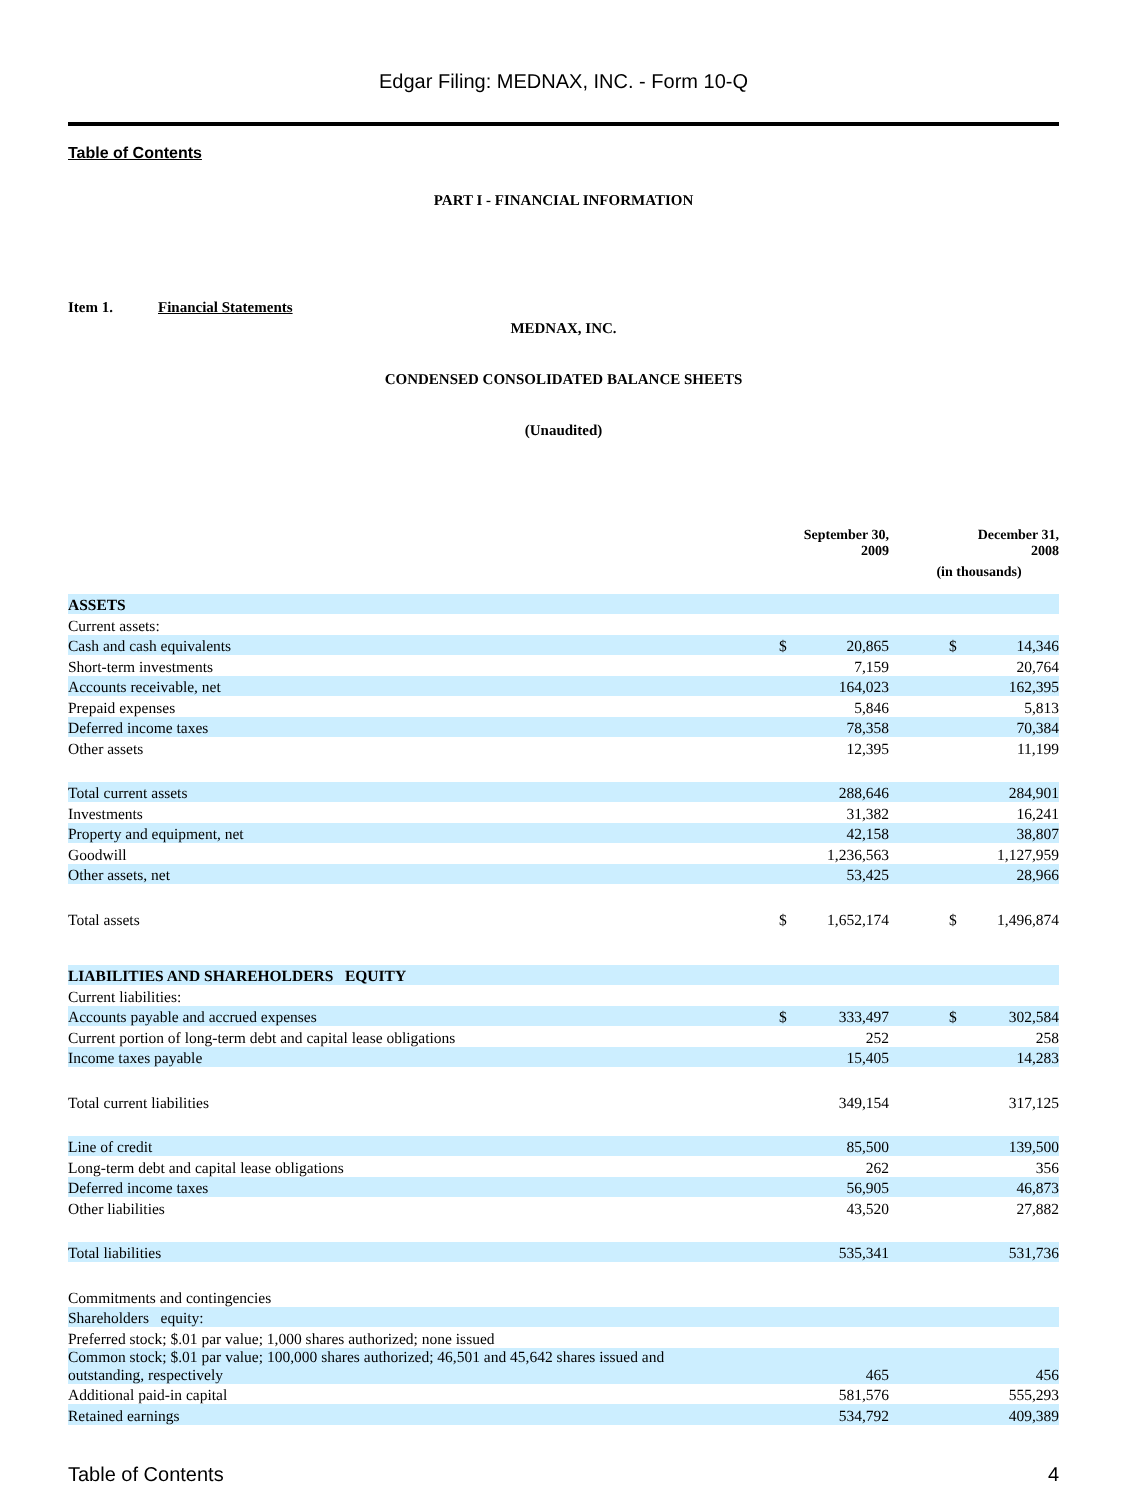Edgar Filing: MEDNAX, INC. - Form 10-Q
Table of Contents
PART I - FINANCIAL INFORMATION
Item 1. Financial Statements
MEDNAX, INC.
CONDENSED CONSOLIDATED BALANCE SHEETS
(Unaudited)
| | September 30, 2009 | | | December 31, 2008 | |
| --- | --- | --- | --- | --- | --- |
| | (in thousands) | | | | |
| ASSETS | | | | | |
| Current assets: | | | | | |
| Cash and cash equivalents | $ | 20,865 | | $ | 14,346 |
| Short-term investments | | 7,159 | | | 20,764 |
| Accounts receivable, net | | 164,023 | | | 162,395 |
| Prepaid expenses | | 5,846 | | | 5,813 |
| Deferred income taxes | | 78,358 | | | 70,384 |
| Other assets | | 12,395 | | | 11,199 |
| Total current assets | | 288,646 | | | 284,901 |
| Investments | | 31,382 | | | 16,241 |
| Property and equipment, net | | 42,158 | | | 38,807 |
| Goodwill | | 1,236,563 | | | 1,127,959 |
| Other assets, net | | 53,425 | | | 28,966 |
| Total assets | $ | 1,652,174 | | $ | 1,496,874 |
| LIABILITIES AND SHAREHOLDERS EQUITY | | | | | |
| Current liabilities: | | | | | |
| Accounts payable and accrued expenses | $ | 333,497 | | $ | 302,584 |
| Current portion of long-term debt and capital lease obligations | | 252 | | | 258 |
| Income taxes payable | | 15,405 | | | 14,283 |
| Total current liabilities | | 349,154 | | | 317,125 |
| Line of credit | | 85,500 | | | 139,500 |
| Long-term debt and capital lease obligations | | 262 | | | 356 |
| Deferred income taxes | | 56,905 | | | 46,873 |
| Other liabilities | | 43,520 | | | 27,882 |
| Total liabilities | | 535,341 | | | 531,736 |
| Commitments and contingencies | | | | | |
| Shareholders equity: | | | | | |
| Preferred stock; $.01 par value; 1,000 shares authorized; none issued | | | | | |
| Common stock; $.01 par value; 100,000 shares authorized; 46,501 and 45,642 shares issued and outstanding, respectively | | 465 | | | 456 |
| Additional paid-in capital | | 581,576 | | | 555,293 |
| Retained earnings | | 534,792 | | | 409,389 |
Table of Contents 4